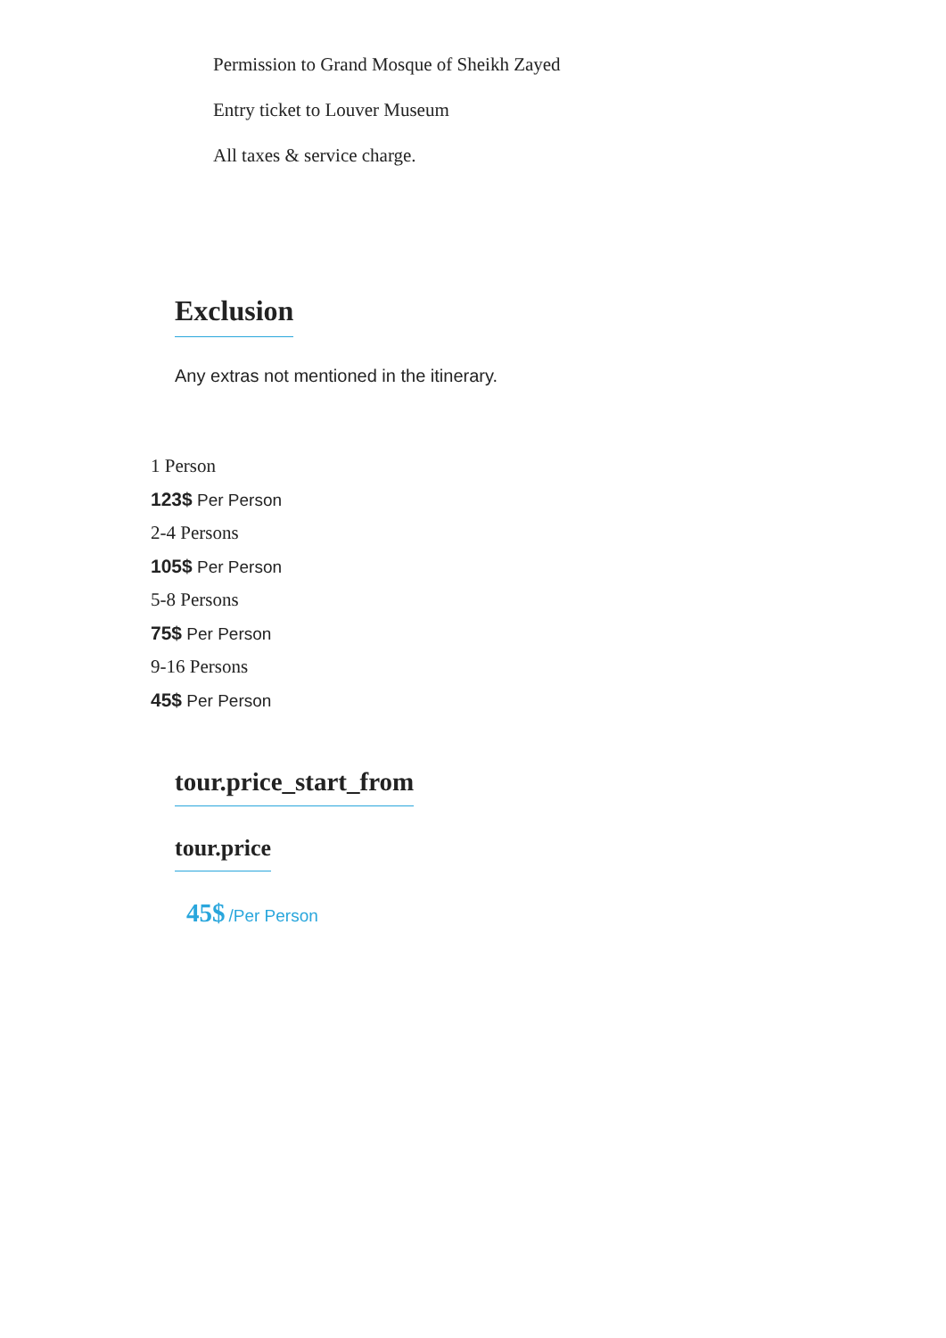Permission to Grand Mosque of Sheikh Zayed
Entry ticket to Louver Museum
All taxes & service charge.
Exclusion
Any extras not mentioned in the itinerary.
1 Person
123$ Per Person
2-4 Persons
105$ Per Person
5-8 Persons
75$ Per Person
9-16 Persons
45$ Per Person
tour.price_start_from
tour.price
45$ /Per Person